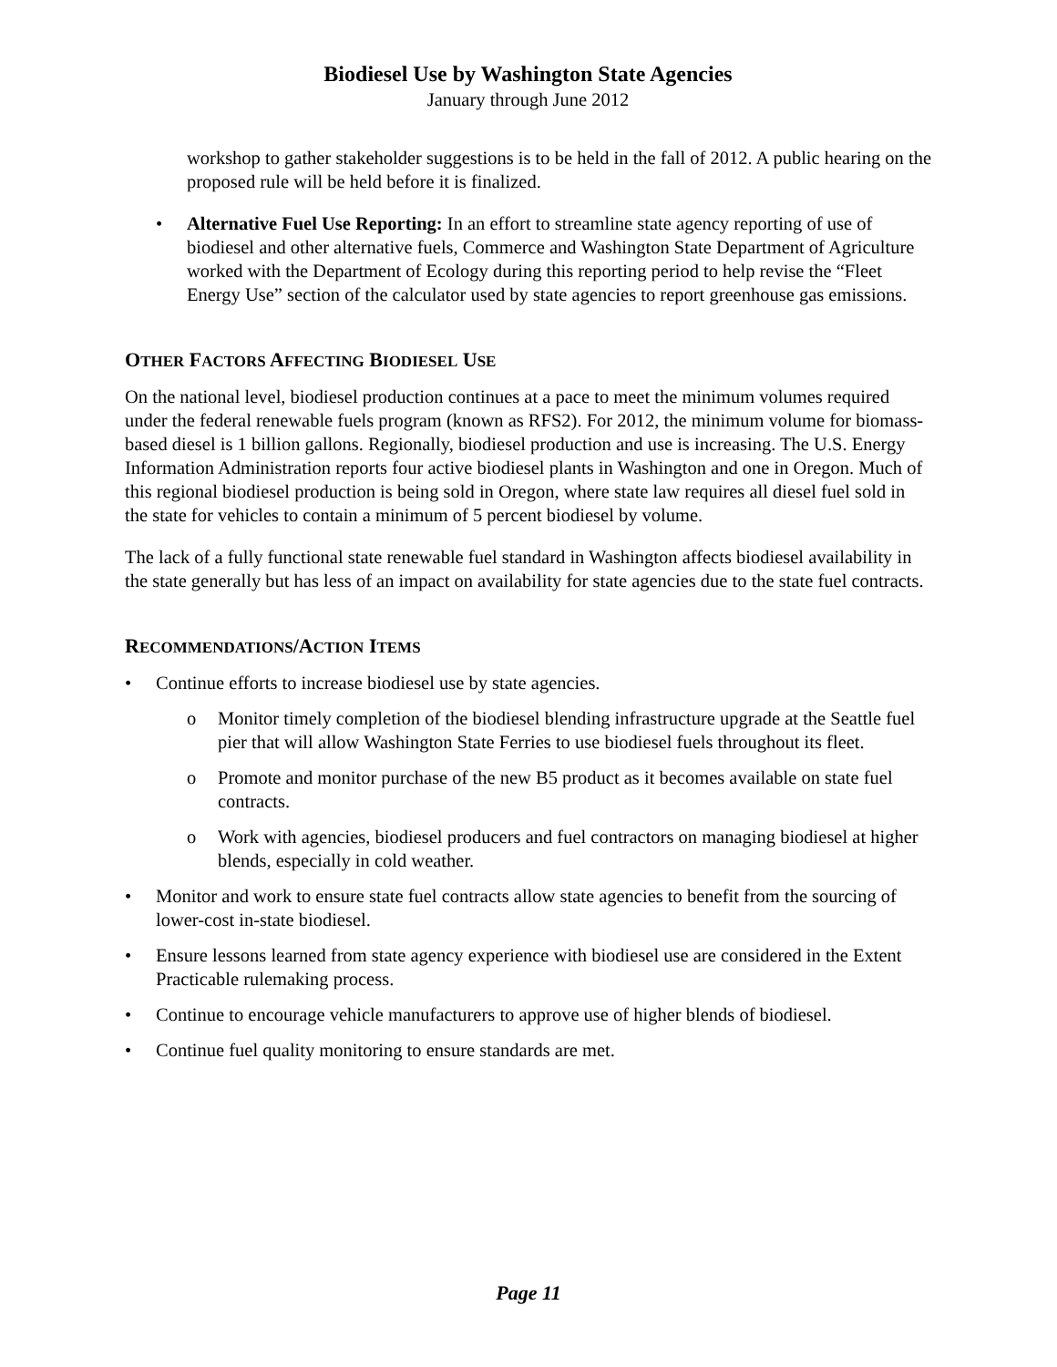Biodiesel Use by Washington State Agencies
January through June 2012
workshop to gather stakeholder suggestions is to be held in the fall of 2012. A public hearing on the proposed rule will be held before it is finalized.
• Alternative Fuel Use Reporting: In an effort to streamline state agency reporting of use of biodiesel and other alternative fuels, Commerce and Washington State Department of Agriculture worked with the Department of Ecology during this reporting period to help revise the “Fleet Energy Use” section of the calculator used by state agencies to report greenhouse gas emissions.
OTHER FACTORS AFFECTING BIODIESEL USE
On the national level, biodiesel production continues at a pace to meet the minimum volumes required under the federal renewable fuels program (known as RFS2). For 2012, the minimum volume for biomass-based diesel is 1 billion gallons. Regionally, biodiesel production and use is increasing. The U.S. Energy Information Administration reports four active biodiesel plants in Washington and one in Oregon. Much of this regional biodiesel production is being sold in Oregon, where state law requires all diesel fuel sold in the state for vehicles to contain a minimum of 5 percent biodiesel by volume.
The lack of a fully functional state renewable fuel standard in Washington affects biodiesel availability in the state generally but has less of an impact on availability for state agencies due to the state fuel contracts.
RECOMMENDATIONS/ACTION ITEMS
• Continue efforts to increase biodiesel use by state agencies.
o Monitor timely completion of the biodiesel blending infrastructure upgrade at the Seattle fuel pier that will allow Washington State Ferries to use biodiesel fuels throughout its fleet.
o Promote and monitor purchase of the new B5 product as it becomes available on state fuel contracts.
o Work with agencies, biodiesel producers and fuel contractors on managing biodiesel at higher blends, especially in cold weather.
• Monitor and work to ensure state fuel contracts allow state agencies to benefit from the sourcing of lower-cost in-state biodiesel.
• Ensure lessons learned from state agency experience with biodiesel use are considered in the Extent Practicable rulemaking process.
• Continue to encourage vehicle manufacturers to approve use of higher blends of biodiesel.
• Continue fuel quality monitoring to ensure standards are met.
Page 11